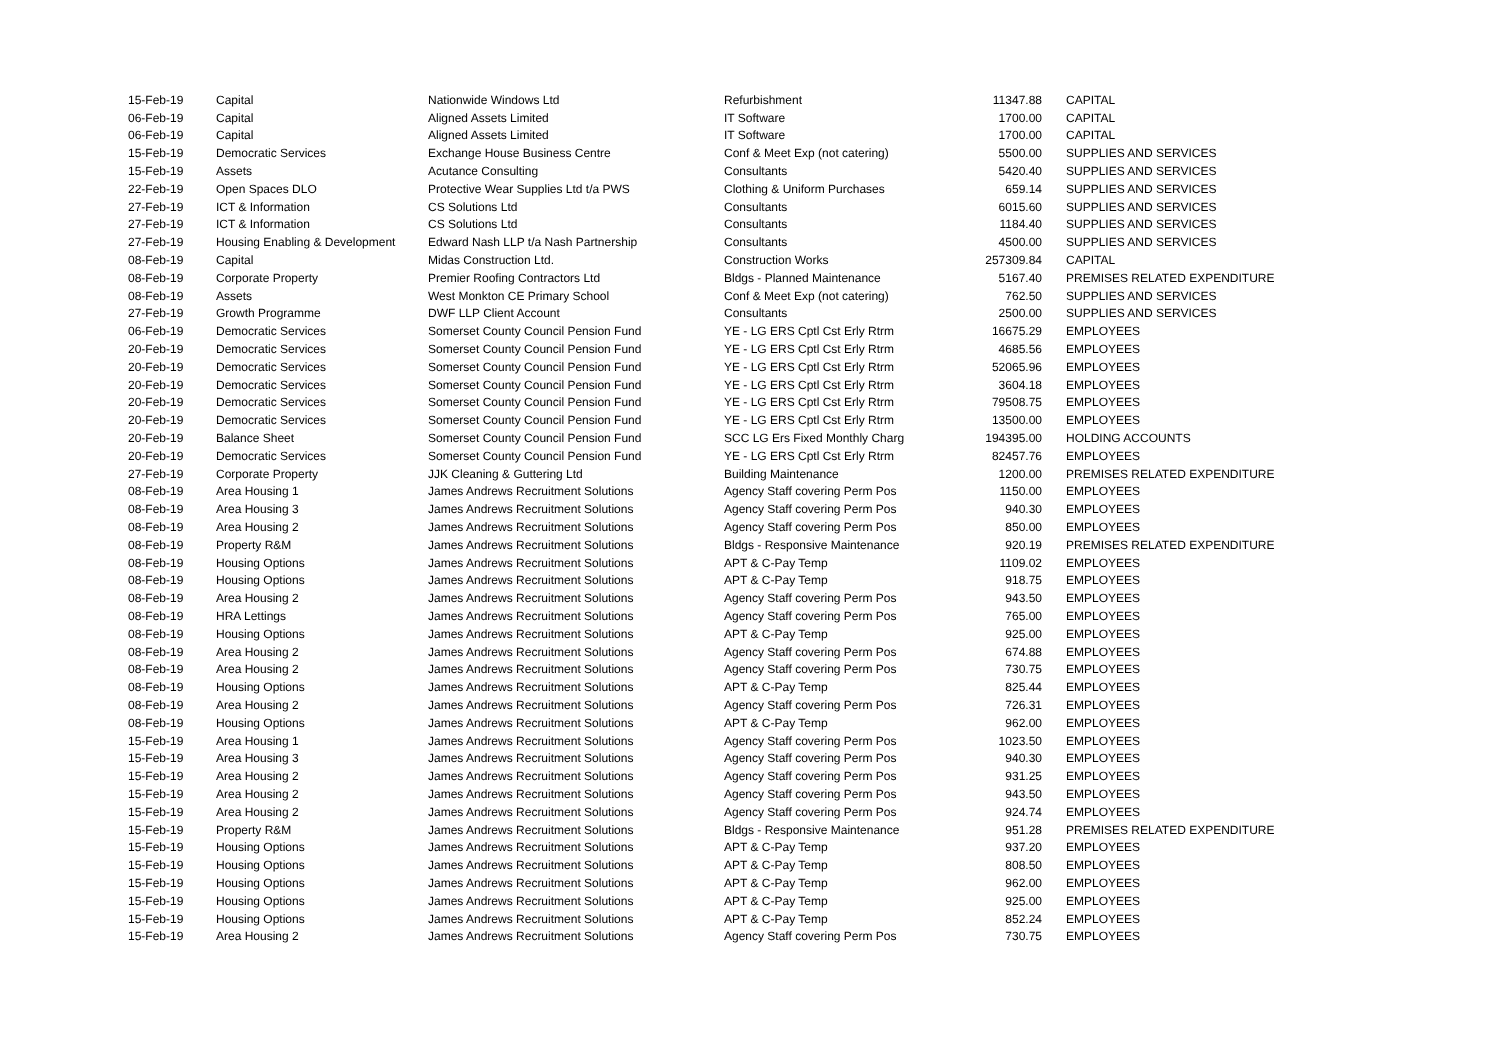| 15-Feb-19 | Capital | Nationwide Windows Ltd | Refurbishment | 11347.88 | CAPITAL |
| 06-Feb-19 | Capital | Aligned Assets Limited | IT Software | 1700.00 | CAPITAL |
| 06-Feb-19 | Capital | Aligned Assets Limited | IT Software | 1700.00 | CAPITAL |
| 15-Feb-19 | Democratic Services | Exchange House Business Centre | Conf & Meet Exp (not catering) | 5500.00 | SUPPLIES AND SERVICES |
| 15-Feb-19 | Assets | Acutance Consulting | Consultants | 5420.40 | SUPPLIES AND SERVICES |
| 22-Feb-19 | Open Spaces DLO | Protective Wear Supplies Ltd t/a PWS | Clothing & Uniform Purchases | 659.14 | SUPPLIES AND SERVICES |
| 27-Feb-19 | ICT & Information | CS Solutions Ltd | Consultants | 6015.60 | SUPPLIES AND SERVICES |
| 27-Feb-19 | ICT & Information | CS Solutions Ltd | Consultants | 1184.40 | SUPPLIES AND SERVICES |
| 27-Feb-19 | Housing Enabling & Development | Edward Nash LLP t/a Nash Partnership | Consultants | 4500.00 | SUPPLIES AND SERVICES |
| 08-Feb-19 | Capital | Midas Construction Ltd. | Construction Works | 257309.84 | CAPITAL |
| 08-Feb-19 | Corporate Property | Premier Roofing Contractors Ltd | Bldgs - Planned Maintenance | 5167.40 | PREMISES RELATED EXPENDITURE |
| 08-Feb-19 | Assets | West Monkton CE Primary School | Conf & Meet Exp (not catering) | 762.50 | SUPPLIES AND SERVICES |
| 27-Feb-19 | Growth Programme | DWF LLP Client Account | Consultants | 2500.00 | SUPPLIES AND SERVICES |
| 06-Feb-19 | Democratic Services | Somerset County Council Pension Fund | YE - LG ERS Cptl Cst Erly Rtrm | 16675.29 | EMPLOYEES |
| 20-Feb-19 | Democratic Services | Somerset County Council Pension Fund | YE - LG ERS Cptl Cst Erly Rtrm | 4685.56 | EMPLOYEES |
| 20-Feb-19 | Democratic Services | Somerset County Council Pension Fund | YE - LG ERS Cptl Cst Erly Rtrm | 52065.96 | EMPLOYEES |
| 20-Feb-19 | Democratic Services | Somerset County Council Pension Fund | YE - LG ERS Cptl Cst Erly Rtrm | 3604.18 | EMPLOYEES |
| 20-Feb-19 | Democratic Services | Somerset County Council Pension Fund | YE - LG ERS Cptl Cst Erly Rtrm | 79508.75 | EMPLOYEES |
| 20-Feb-19 | Democratic Services | Somerset County Council Pension Fund | YE - LG ERS Cptl Cst Erly Rtrm | 13500.00 | EMPLOYEES |
| 20-Feb-19 | Balance Sheet | Somerset County Council Pension Fund | SCC LG Ers Fixed Monthly Charg | 194395.00 | HOLDING ACCOUNTS |
| 20-Feb-19 | Democratic Services | Somerset County Council Pension Fund | YE - LG ERS Cptl Cst Erly Rtrm | 82457.76 | EMPLOYEES |
| 27-Feb-19 | Corporate Property | JJK Cleaning & Guttering Ltd | Building Maintenance | 1200.00 | PREMISES RELATED EXPENDITURE |
| 08-Feb-19 | Area Housing 1 | James Andrews Recruitment Solutions | Agency Staff covering Perm Pos | 1150.00 | EMPLOYEES |
| 08-Feb-19 | Area Housing 3 | James Andrews Recruitment Solutions | Agency Staff covering Perm Pos | 940.30 | EMPLOYEES |
| 08-Feb-19 | Area Housing 2 | James Andrews Recruitment Solutions | Agency Staff covering Perm Pos | 850.00 | EMPLOYEES |
| 08-Feb-19 | Property R&M | James Andrews Recruitment Solutions | Bldgs - Responsive Maintenance | 920.19 | PREMISES RELATED EXPENDITURE |
| 08-Feb-19 | Housing Options | James Andrews Recruitment Solutions | APT & C-Pay Temp | 1109.02 | EMPLOYEES |
| 08-Feb-19 | Housing Options | James Andrews Recruitment Solutions | APT & C-Pay Temp | 918.75 | EMPLOYEES |
| 08-Feb-19 | Area Housing 2 | James Andrews Recruitment Solutions | Agency Staff covering Perm Pos | 943.50 | EMPLOYEES |
| 08-Feb-19 | HRA Lettings | James Andrews Recruitment Solutions | Agency Staff covering Perm Pos | 765.00 | EMPLOYEES |
| 08-Feb-19 | Housing Options | James Andrews Recruitment Solutions | APT & C-Pay Temp | 925.00 | EMPLOYEES |
| 08-Feb-19 | Area Housing 2 | James Andrews Recruitment Solutions | Agency Staff covering Perm Pos | 674.88 | EMPLOYEES |
| 08-Feb-19 | Area Housing 2 | James Andrews Recruitment Solutions | Agency Staff covering Perm Pos | 730.75 | EMPLOYEES |
| 08-Feb-19 | Housing Options | James Andrews Recruitment Solutions | APT & C-Pay Temp | 825.44 | EMPLOYEES |
| 08-Feb-19 | Area Housing 2 | James Andrews Recruitment Solutions | Agency Staff covering Perm Pos | 726.31 | EMPLOYEES |
| 08-Feb-19 | Housing Options | James Andrews Recruitment Solutions | APT & C-Pay Temp | 962.00 | EMPLOYEES |
| 15-Feb-19 | Area Housing 1 | James Andrews Recruitment Solutions | Agency Staff covering Perm Pos | 1023.50 | EMPLOYEES |
| 15-Feb-19 | Area Housing 3 | James Andrews Recruitment Solutions | Agency Staff covering Perm Pos | 940.30 | EMPLOYEES |
| 15-Feb-19 | Area Housing 2 | James Andrews Recruitment Solutions | Agency Staff covering Perm Pos | 931.25 | EMPLOYEES |
| 15-Feb-19 | Area Housing 2 | James Andrews Recruitment Solutions | Agency Staff covering Perm Pos | 943.50 | EMPLOYEES |
| 15-Feb-19 | Area Housing 2 | James Andrews Recruitment Solutions | Agency Staff covering Perm Pos | 924.74 | EMPLOYEES |
| 15-Feb-19 | Property R&M | James Andrews Recruitment Solutions | Bldgs - Responsive Maintenance | 951.28 | PREMISES RELATED EXPENDITURE |
| 15-Feb-19 | Housing Options | James Andrews Recruitment Solutions | APT & C-Pay Temp | 937.20 | EMPLOYEES |
| 15-Feb-19 | Housing Options | James Andrews Recruitment Solutions | APT & C-Pay Temp | 808.50 | EMPLOYEES |
| 15-Feb-19 | Housing Options | James Andrews Recruitment Solutions | APT & C-Pay Temp | 962.00 | EMPLOYEES |
| 15-Feb-19 | Housing Options | James Andrews Recruitment Solutions | APT & C-Pay Temp | 925.00 | EMPLOYEES |
| 15-Feb-19 | Housing Options | James Andrews Recruitment Solutions | APT & C-Pay Temp | 852.24 | EMPLOYEES |
| 15-Feb-19 | Area Housing 2 | James Andrews Recruitment Solutions | Agency Staff covering Perm Pos | 730.75 | EMPLOYEES |